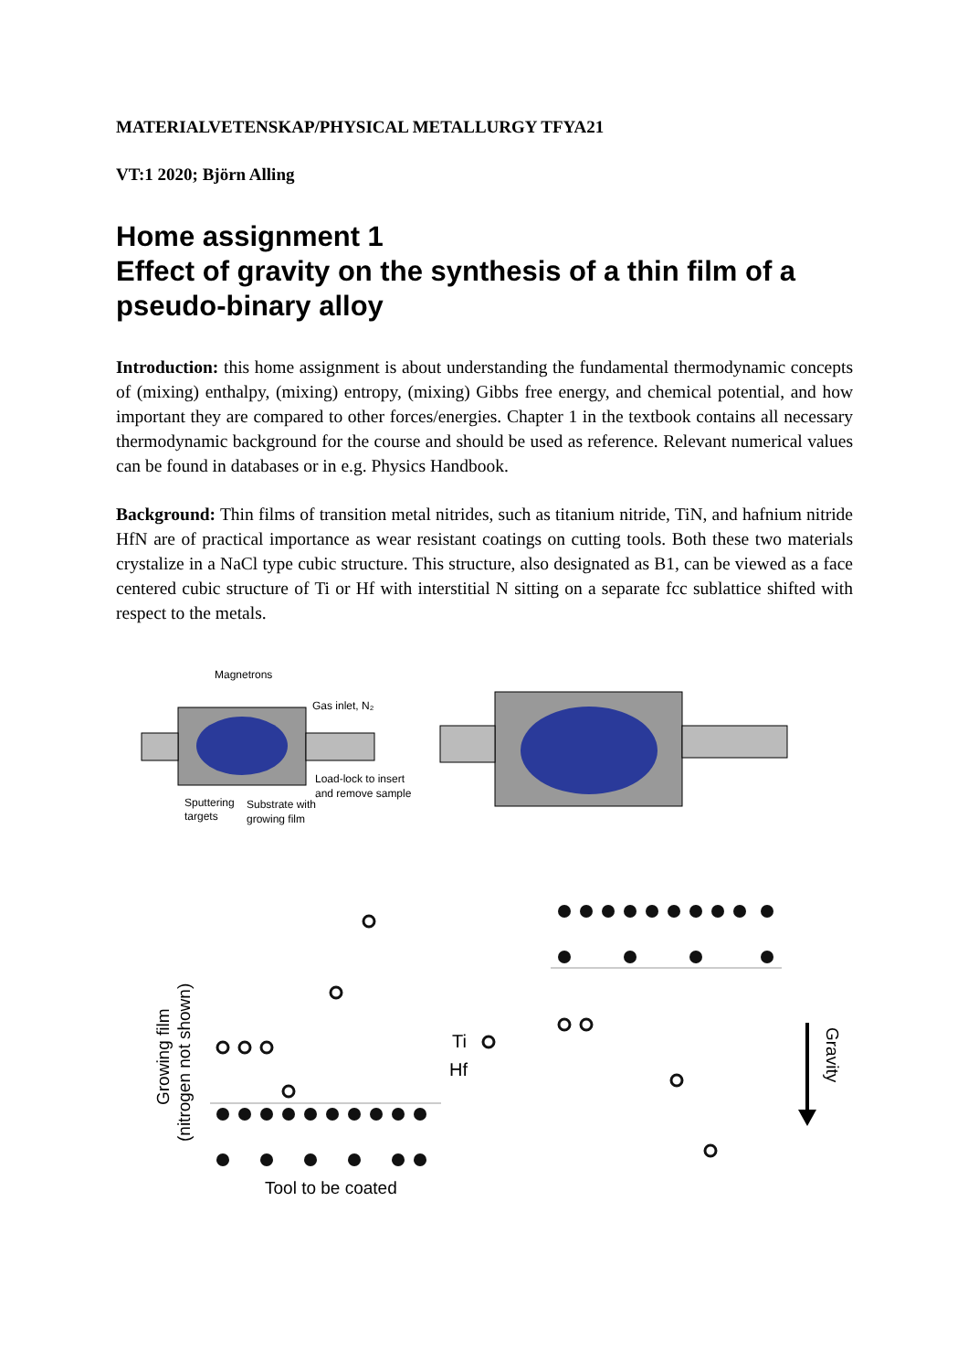MATERIALVETENSKAP/PHYSICAL METALLURGY TFYA21
VT:1 2020; Björn Alling
Home assignment 1
Effect of gravity on the synthesis of a thin film of a pseudo-binary alloy
Introduction: this home assignment is about understanding the fundamental thermodynamic concepts of (mixing) enthalpy, (mixing) entropy, (mixing) Gibbs free energy, and chemical potential, and how important they are compared to other forces/energies. Chapter 1 in the textbook contains all necessary thermodynamic background for the course and should be used as reference. Relevant numerical values can be found in databases or in e.g. Physics Handbook.
Background: Thin films of transition metal nitrides, such as titanium nitride, TiN, and hafnium nitride HfN are of practical importance as wear resistant coatings on cutting tools. Both these two materials crystalize in a NaCl type cubic structure. This structure, also designated as B1, can be viewed as a face centered cubic structure of Ti or Hf with interstitial N sitting on a separate fcc sublattice shifted with respect to the metals.
Magnetrons
Gas inlet, N₂
Load-lock to insert
and remove sample
Sputtering
targets
Substrate with
growing film
Ti
Hf
Tool to be coated
Growing film
(nitrogen not shown)
Gravity